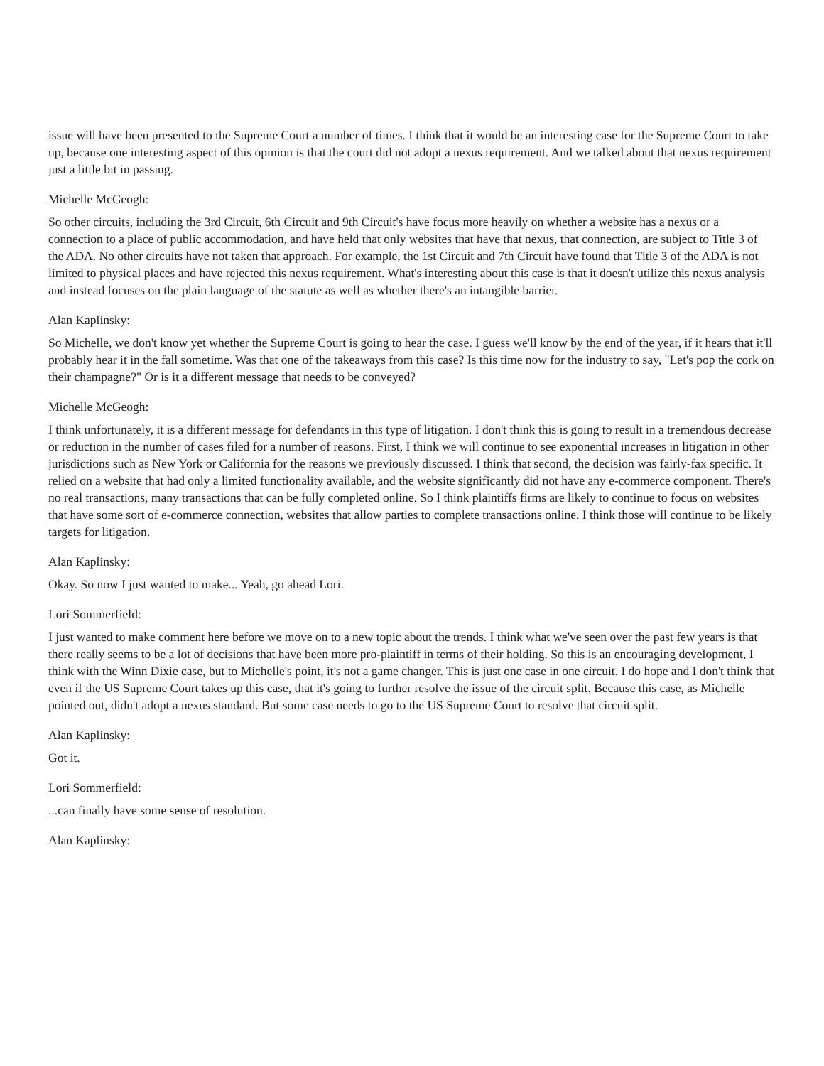issue will have been presented to the Supreme Court a number of times. I think that it would be an interesting case for the Supreme Court to take up, because one interesting aspect of this opinion is that the court did not adopt a nexus requirement. And we talked about that nexus requirement just a little bit in passing.
Michelle McGeogh:
So other circuits, including the 3rd Circuit, 6th Circuit and 9th Circuit's have focus more heavily on whether a website has a nexus or a connection to a place of public accommodation, and have held that only websites that have that nexus, that connection, are subject to Title 3 of the ADA. No other circuits have not taken that approach. For example, the 1st Circuit and 7th Circuit have found that Title 3 of the ADA is not limited to physical places and have rejected this nexus requirement. What's interesting about this case is that it doesn't utilize this nexus analysis and instead focuses on the plain language of the statute as well as whether there's an intangible barrier.
Alan Kaplinsky:
So Michelle, we don't know yet whether the Supreme Court is going to hear the case. I guess we'll know by the end of the year, if it hears that it'll probably hear it in the fall sometime. Was that one of the takeaways from this case? Is this time now for the industry to say, "Let's pop the cork on their champagne?" Or is it a different message that needs to be conveyed?
Michelle McGeogh:
I think unfortunately, it is a different message for defendants in this type of litigation. I don't think this is going to result in a tremendous decrease or reduction in the number of cases filed for a number of reasons. First, I think we will continue to see exponential increases in litigation in other jurisdictions such as New York or California for the reasons we previously discussed. I think that second, the decision was fairly-fax specific. It relied on a website that had only a limited functionality available, and the website significantly did not have any e-commerce component. There's no real transactions, many transactions that can be fully completed online. So I think plaintiffs firms are likely to continue to focus on websites that have some sort of e-commerce connection, websites that allow parties to complete transactions online. I think those will continue to be likely targets for litigation.
Alan Kaplinsky:
Okay. So now I just wanted to make... Yeah, go ahead Lori.
Lori Sommerfield:
I just wanted to make comment here before we move on to a new topic about the trends. I think what we've seen over the past few years is that there really seems to be a lot of decisions that have been more pro-plaintiff in terms of their holding. So this is an encouraging development, I think with the Winn Dixie case, but to Michelle's point, it's not a game changer. This is just one case in one circuit. I do hope and I don't think that even if the US Supreme Court takes up this case, that it's going to further resolve the issue of the circuit split. Because this case, as Michelle pointed out, didn't adopt a nexus standard. But some case needs to go to the US Supreme Court to resolve that circuit split.
Alan Kaplinsky:
Got it.
Lori Sommerfield:
...can finally have some sense of resolution.
Alan Kaplinsky: